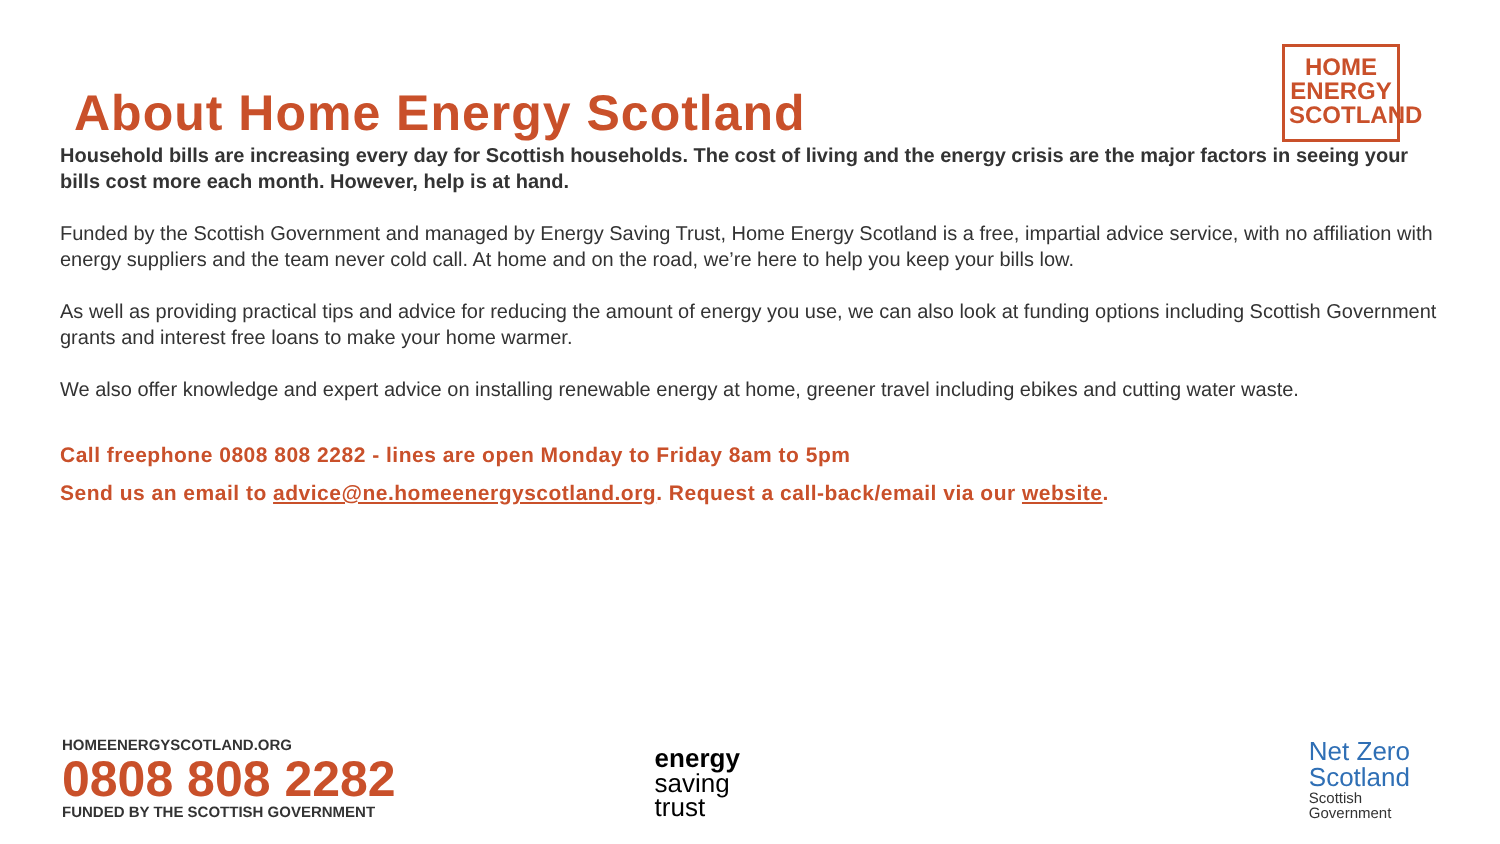About Home Energy Scotland
HOME
ENERGY
SCOTLAND
Household bills are increasing every day for Scottish households. The cost of living and the energy crisis are the major factors in seeing your bills cost more each month. However, help is at hand.
Funded by the Scottish Government and managed by Energy Saving Trust, Home Energy Scotland is a free, impartial advice service, with no affiliation with energy suppliers and the team never cold call. At home and on the road, we’re here to help you keep your bills low.
As well as providing practical tips and advice for reducing the amount of energy you use, we can also look at funding options including Scottish Government grants and interest free loans to make your home warmer.
We also offer knowledge and expert advice on installing renewable energy at home, greener travel including ebikes and cutting water waste.
Call freephone 0808 808 2282 - lines are open Monday to Friday 8am to 5pm
Send us an email to advice@ne.homeenergyscotland.org. Request a call-back/email via our website.
HOMEENERGYSCOTLAND.ORG
0808 808 2282
FUNDED BY THE SCOTTISH GOVERNMENT
energy
saving
trust
Net Zero
Scotland
Scottish
Government